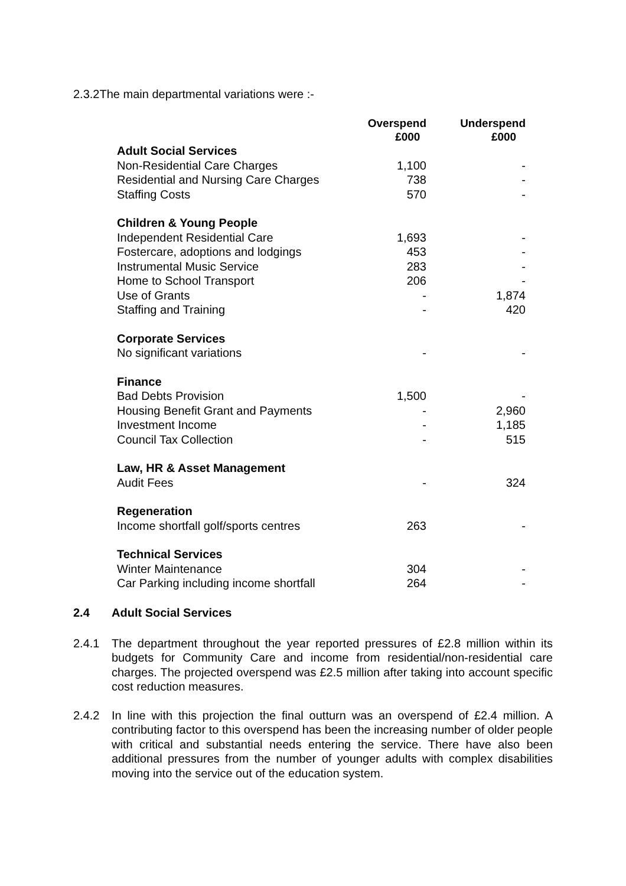2.3.2The main departmental variations were :-
| | Overspend £000 | Underspend £000 |
| --- | --- | --- |
| Adult Social Services | | |
| Non-Residential Care Charges | 1,100 | - |
| Residential and Nursing Care Charges | 738 | - |
| Staffing Costs | 570 | - |
| Children & Young People | | |
| Independent Residential Care | 1,693 | - |
| Fostercare, adoptions and lodgings | 453 | - |
| Instrumental Music Service | 283 | - |
| Home to School Transport | 206 | - |
| Use of Grants | - | 1,874 |
| Staffing and Training | - | 420 |
| Corporate Services | | |
| No significant variations | - | - |
| Finance | | |
| Bad Debts Provision | 1,500 | - |
| Housing Benefit Grant and Payments | - | 2,960 |
| Investment Income | - | 1,185 |
| Council Tax Collection | - | 515 |
| Law, HR & Asset Management | | |
| Audit Fees | - | 324 |
| Regeneration | | |
| Income shortfall golf/sports centres | 263 | - |
| Technical Services | | |
| Winter Maintenance | 304 | - |
| Car Parking including income shortfall | 264 | - |
2.4 Adult Social Services
2.4.1 The department throughout the year reported pressures of £2.8 million within its budgets for Community Care and income from residential/non-residential care charges. The projected overspend was £2.5 million after taking into account specific cost reduction measures.
2.4.2 In line with this projection the final outturn was an overspend of £2.4 million. A contributing factor to this overspend has been the increasing number of older people with critical and substantial needs entering the service. There have also been additional pressures from the number of younger adults with complex disabilities moving into the service out of the education system.